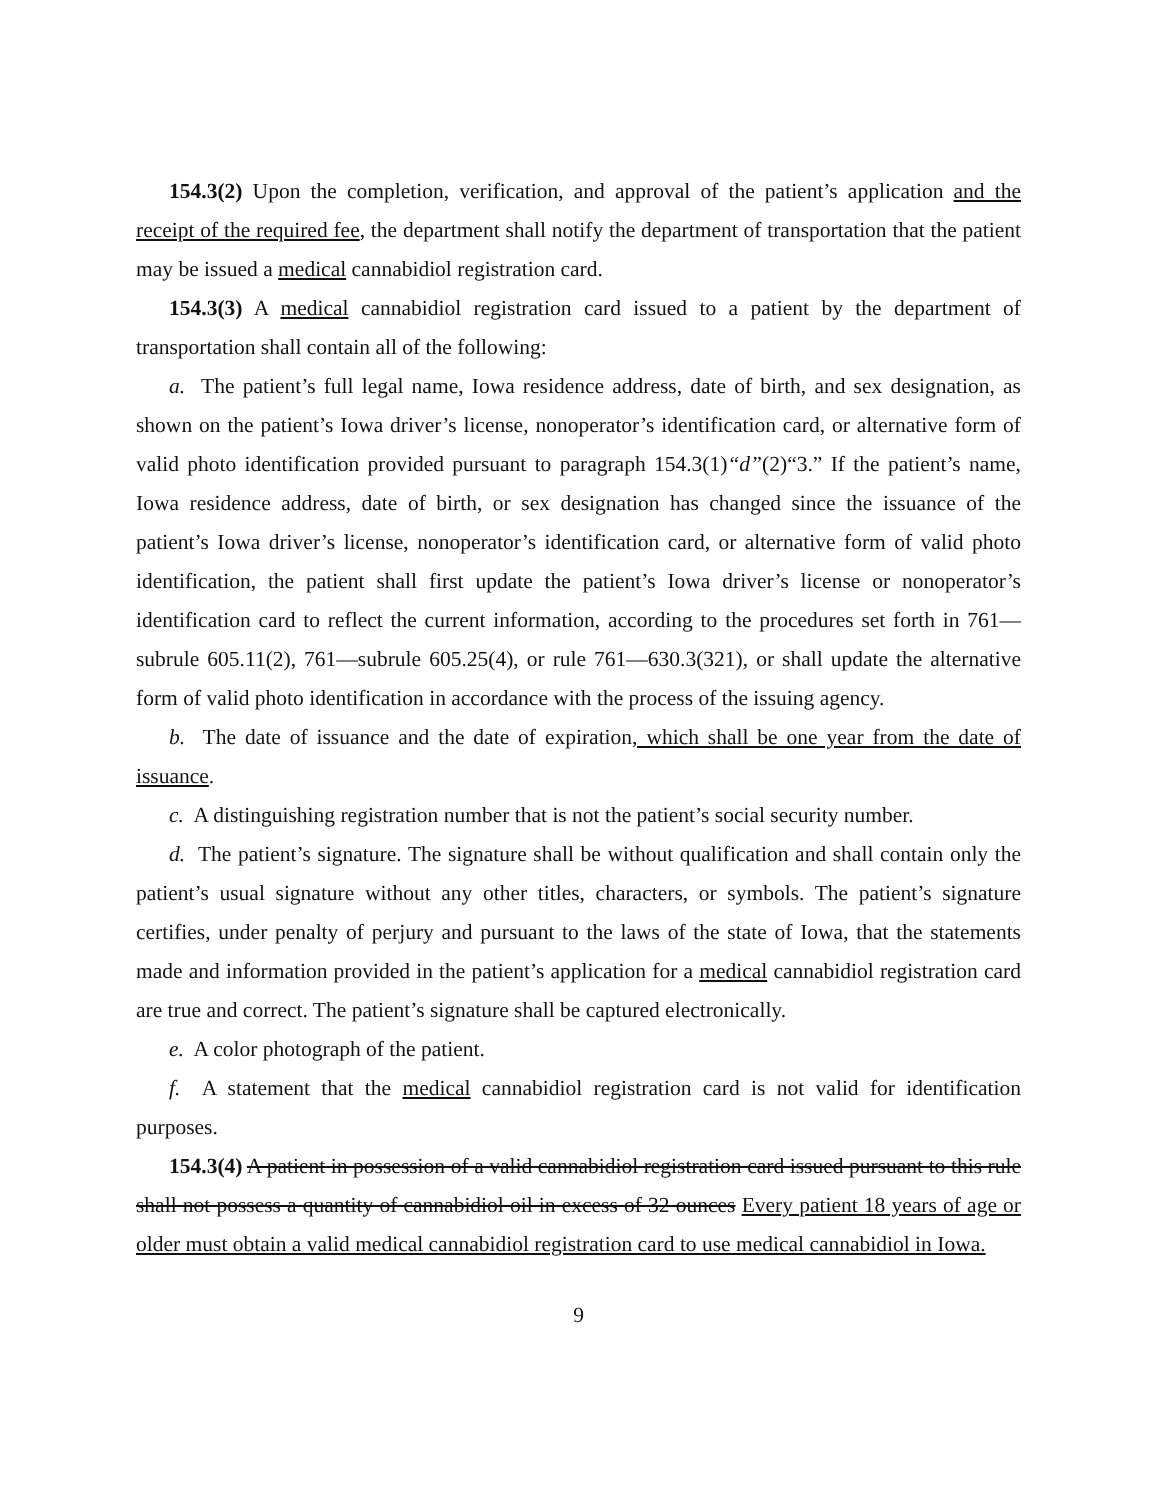154.3(2) Upon the completion, verification, and approval of the patient’s application and the receipt of the required fee, the department shall notify the department of transportation that the patient may be issued a medical cannabidiol registration card.
154.3(3) A medical cannabidiol registration card issued to a patient by the department of transportation shall contain all of the following:
a. The patient’s full legal name, Iowa residence address, date of birth, and sex designation, as shown on the patient’s Iowa driver’s license, nonoperator’s identification card, or alternative form of valid photo identification provided pursuant to paragraph 154.3(1)“d”(2)“3.” If the patient’s name, Iowa residence address, date of birth, or sex designation has changed since the issuance of the patient’s Iowa driver’s license, nonoperator’s identification card, or alternative form of valid photo identification, the patient shall first update the patient’s Iowa driver’s license or nonoperator’s identification card to reflect the current information, according to the procedures set forth in 761—subrule 605.11(2), 761—subrule 605.25(4), or rule 761—630.3(321), or shall update the alternative form of valid photo identification in accordance with the process of the issuing agency.
b. The date of issuance and the date of expiration, which shall be one year from the date of issuance.
c. A distinguishing registration number that is not the patient’s social security number.
d. The patient’s signature. The signature shall be without qualification and shall contain only the patient’s usual signature without any other titles, characters, or symbols. The patient’s signature certifies, under penalty of perjury and pursuant to the laws of the state of Iowa, that the statements made and information provided in the patient’s application for a medical cannabidiol registration card are true and correct. The patient’s signature shall be captured electronically.
e. A color photograph of the patient.
f. A statement that the medical cannabidiol registration card is not valid for identification purposes.
154.3(4) A patient in possession of a valid cannabidiol registration card issued pursuant to this rule shall not possess a quantity of cannabidiol oil in excess of 32 ounces Every patient 18 years of age or older must obtain a valid medical cannabidiol registration card to use medical cannabidiol in Iowa.
9